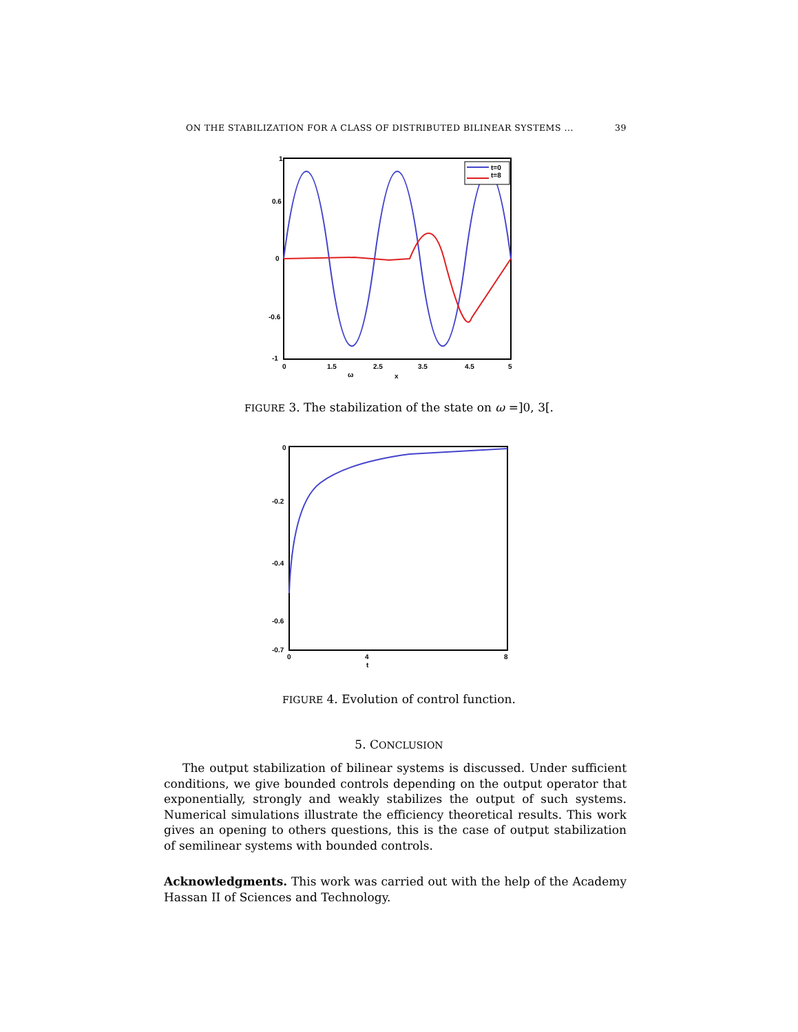ON THE STABILIZATION FOR A CLASS OF DISTRIBUTED BILINEAR SYSTEMS ... 39
t=0
t=8
1
0.6
0
-0.6
-1
0
1.5
2.5
3.5
4.5
5
ω
x
FIGURE 3. The stabilization of the state on ω =]0, 3[.
0
-0.2
-0.4
-0.6
-0.7
0
4
8
t
FIGURE 4. Evolution of control function.
5. CONCLUSION
The output stabilization of bilinear systems is discussed. Under sufficient conditions, we give bounded controls depending on the output operator that exponentially, strongly and weakly stabilizes the output of such systems. Numerical simulations illustrate the efficiency theoretical results. This work gives an opening to others questions, this is the case of output stabilization of semilinear systems with bounded controls.
Acknowledgments. This work was carried out with the help of the Academy Hassan II of Sciences and Technology.